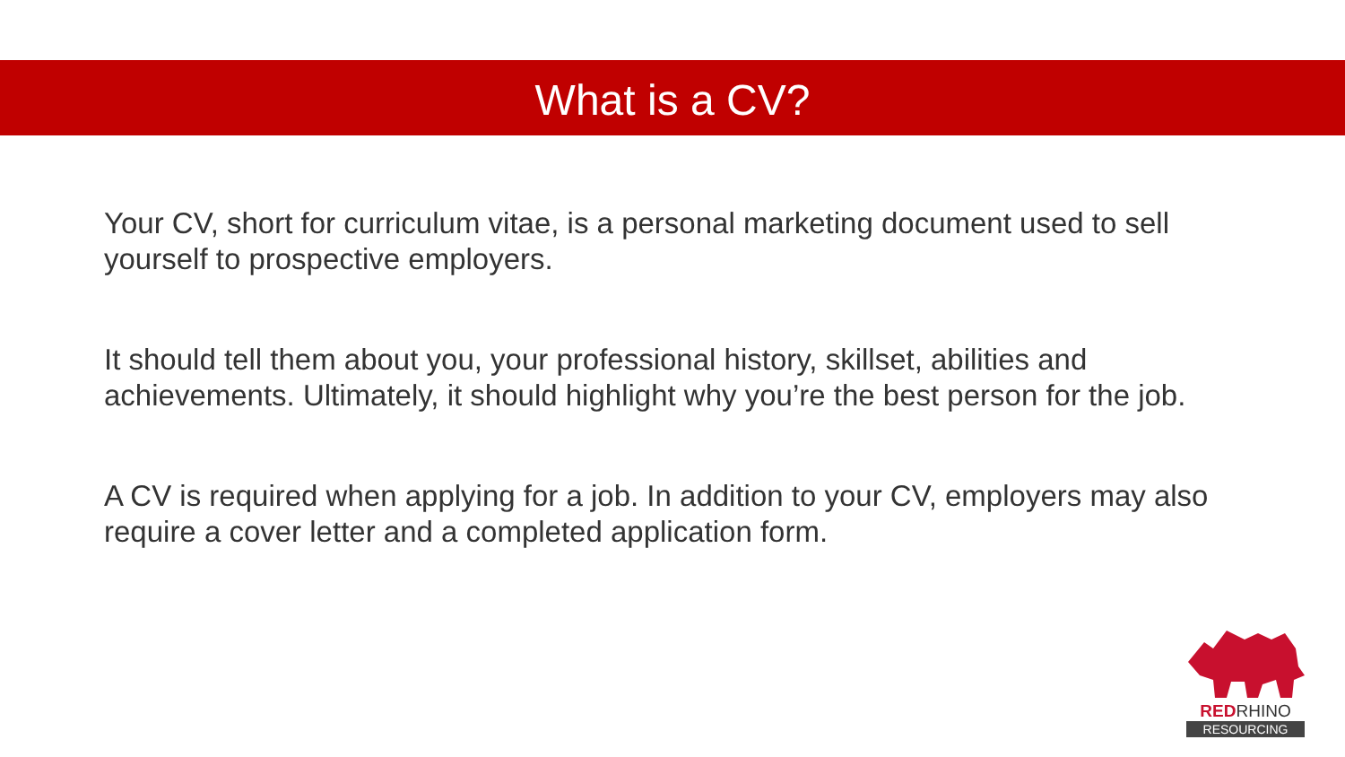What is a CV?
Your CV, short for curriculum vitae, is a personal marketing document used to sell yourself to prospective employers.
It should tell them about you, your professional history, skillset, abilities and achievements. Ultimately, it should highlight why you’re the best person for the job.
A CV is required when applying for a job. In addition to your CV, employers may also require a cover letter and a completed application form.
REDRHINO
RESOURCING